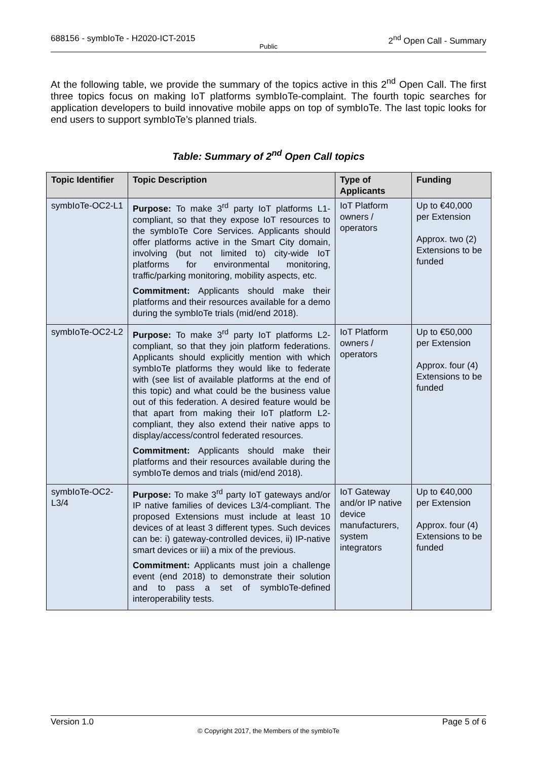688156 - symbIoTe - H2020-ICT-2015 2<sup>nd</sup> Open Call - Summary
Public
At the following table, we provide the summary of the topics active in this 2<sup>nd</sup> Open Call. The first three topics focus on making IoT platforms symbIoTe-complaint. The fourth topic searches for application developers to build innovative mobile apps on top of symbIoTe. The last topic looks for end users to support symbIoTe’s planned trials.
Table: Summary of 2<sup>nd</sup> Open Call topics
| Topic Identifier | Topic Description | Type of Applicants | Funding |
| --- | --- | --- | --- |
| symbIoTe-OC2-L1 | Purpose: To make 3<sup>rd</sup> party IoT platforms L1-compliant, so that they expose IoT resources to the symbIoTe Core Services. Applicants should offer platforms active in the Smart City domain, involving (but not limited to) city-wide IoT platforms for environmental monitoring, traffic/parking monitoring, mobility aspects, etc. Commitment: Applicants should make their platforms and their resources available for a demo during the symbIoTe trials (mid/end 2018). | IoT Platform owners / operators | Up to €40,000 per Extension Approx. two (2) Extensions to be funded |
| symbIoTe-OC2-L2 | Purpose: To make 3<sup>rd</sup> party IoT platforms L2-compliant, so that they join platform federations. Applicants should explicitly mention with which symbIoTe platforms they would like to federate with (see list of available platforms at the end of this topic) and what could be the business value out of this federation. A desired feature would be that apart from making their IoT platform L2-compliant, they also extend their native apps to display/access/control federated resources. Commitment: Applicants should make their platforms and their resources available during the symbIoTe demos and trials (mid/end 2018). | IoT Platform owners / operators | Up to €50,000 per Extension Approx. four (4) Extensions to be funded |
| symbIoTe-OC2-L3/4 | Purpose: To make 3<sup>rd</sup> party IoT gateways and/or IP native families of devices L3/4-compliant. The proposed Extensions must include at least 10 devices of at least 3 different types. Such devices can be: i) gateway-controlled devices, ii) IP-native smart devices or iii) a mix of the previous. Commitment: Applicants must join a challenge event (end 2018) to demonstrate their solution and to pass a set of symbIoTe-defined interoperability tests. | IoT Gateway and/or IP native device manufacturers, system integrators | Up to €40,000 per Extension Approx. four (4) Extensions to be funded |
Version 1.0 Page 5 of 6
© Copyright 2017, the Members of the symbIoTe